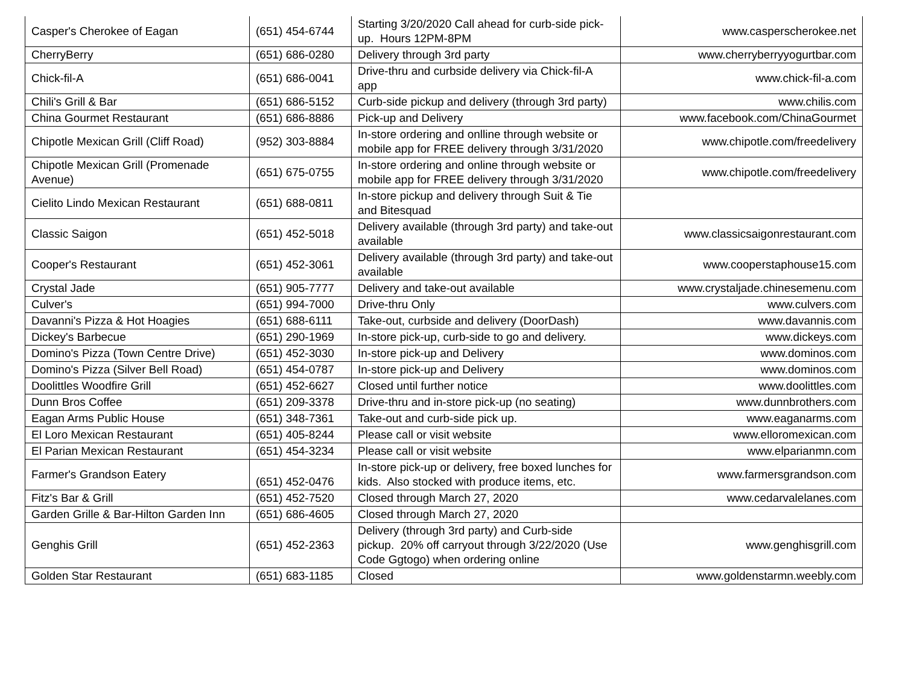| Casper's Cherokee of Eagan | (651) 454-6744 | Starting 3/20/2020 Call ahead for curb-side pick-up. Hours 12PM-8PM | www.casperscherokee.net |
| CherryBerry | (651) 686-0280 | Delivery through 3rd party | www.cherryberryyogurtbar.com |
| Chick-fil-A | (651) 686-0041 | Drive-thru and curbside delivery via Chick-fil-A app | www.chick-fil-a.com |
| Chili's Grill & Bar | (651) 686-5152 | Curb-side pickup and delivery (through 3rd party) | www.chilis.com |
| China Gourmet Restaurant | (651) 686-8886 | Pick-up and Delivery | www.facebook.com/ChinaGourmet |
| Chipotle Mexican Grill (Cliff Road) | (952) 303-8884 | In-store ordering and onlline through website or mobile app for FREE delivery through 3/31/2020 | www.chipotle.com/freedelivery |
| Chipotle Mexican Grill (Promenade Avenue) | (651) 675-0755 | In-store ordering and online through website or mobile app for FREE delivery through 3/31/2020 | www.chipotle.com/freedelivery |
| Cielito Lindo Mexican Restaurant | (651) 688-0811 | In-store pickup and delivery through Suit & Tie and Bitesquad | |
| Classic Saigon | (651) 452-5018 | Delivery available (through 3rd party) and take-out available | www.classicsaigonrestaurant.com |
| Cooper's Restaurant | (651) 452-3061 | Delivery available (through 3rd party) and take-out available | www.cooperstaphouse15.com |
| Crystal Jade | (651) 905-7777 | Delivery and take-out available | www.crystaljade.chinesemenu.com |
| Culver's | (651) 994-7000 | Drive-thru Only | www.culvers.com |
| Davanni's Pizza & Hot Hoagies | (651) 688-6111 | Take-out, curbside and delivery (DoorDash) | www.davannis.com |
| Dickey's Barbecue | (651) 290-1969 | In-store pick-up, curb-side to go and delivery. | www.dickeys.com |
| Domino's Pizza (Town Centre Drive) | (651) 452-3030 | In-store pick-up and Delivery | www.dominos.com |
| Domino's Pizza (Silver Bell Road) | (651) 454-0787 | In-store pick-up and Delivery | www.dominos.com |
| Doolittles Woodfire Grill | (651) 452-6627 | Closed until further notice | www.doolittles.com |
| Dunn Bros Coffee | (651) 209-3378 | Drive-thru and in-store pick-up (no seating) | www.dunnbrothers.com |
| Eagan Arms Public House | (651) 348-7361 | Take-out and curb-side pick up. | www.eaganarms.com |
| El Loro Mexican Restaurant | (651) 405-8244 | Please call or visit website | www.elloromexican.com |
| El Parian Mexican Restaurant | (651) 454-3234 | Please call or visit website | www.elparianmn.com |
| Farmer's Grandson Eatery | (651) 452-0476 | In-store pick-up or delivery, free boxed lunches for kids. Also stocked with produce items, etc. | www.farmersgrandson.com |
| Fitz's Bar & Grill | (651) 452-7520 | Closed through March 27, 2020 | www.cedarvalelanes.com |
| Garden Grille & Bar-Hilton Garden Inn | (651) 686-4605 | Closed through March 27, 2020 | |
| Genghis Grill | (651) 452-2363 | Delivery (through 3rd party) and Curb-side pickup. 20% off carryout through 3/22/2020 (Use Code Ggtogo) when ordering online | www.genghisgrill.com |
| Golden Star Restaurant | (651) 683-1185 | Closed | www.goldenstarmn.weebly.com |